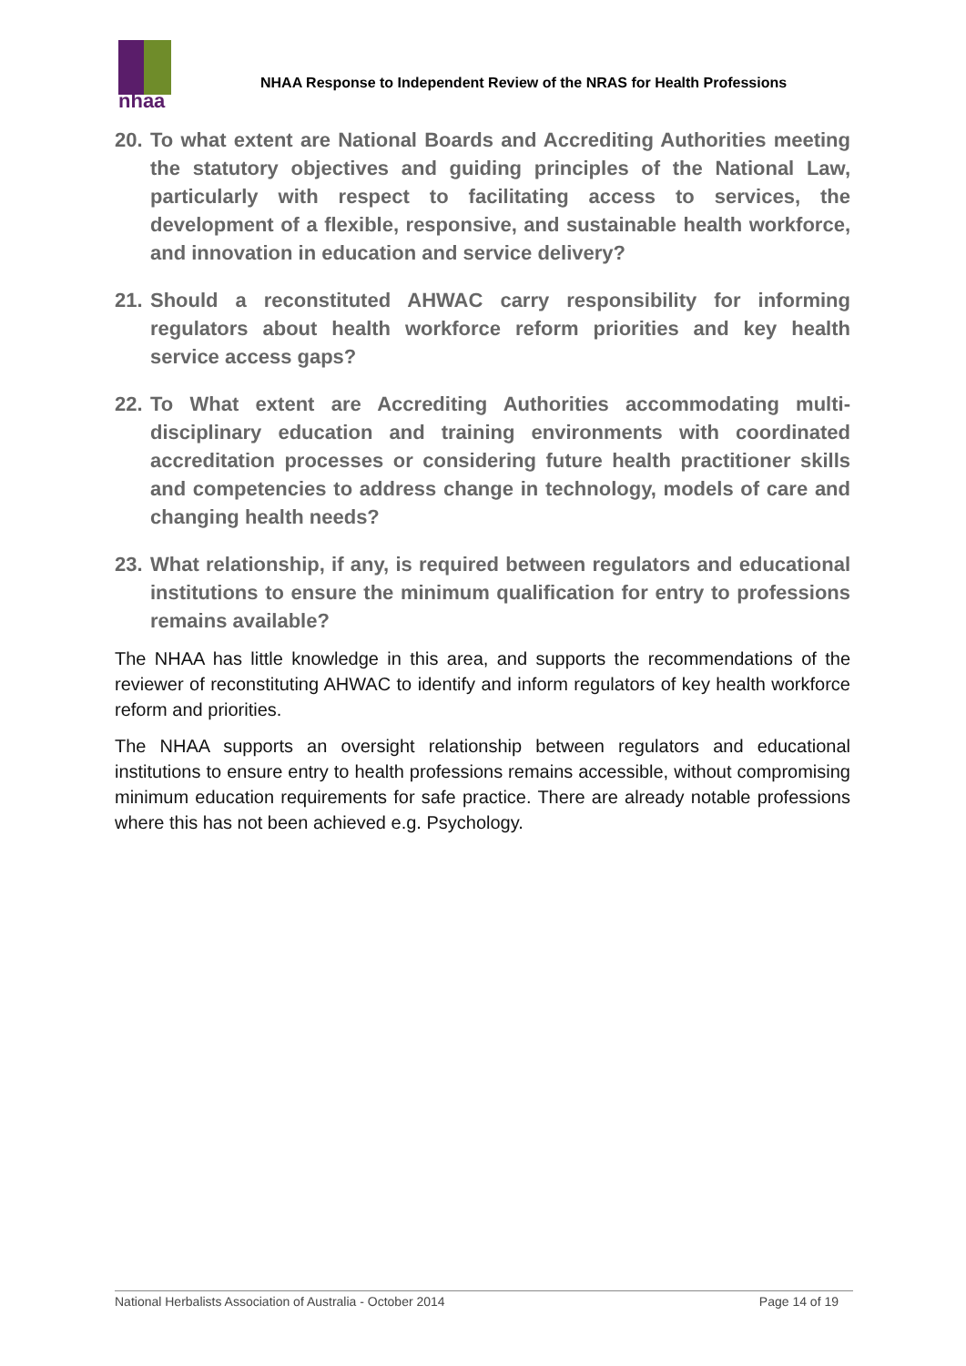nhaa
NHAA Response to Independent Review of the NRAS for Health Professions
20. To what extent are National Boards and Accrediting Authorities meeting the statutory objectives and guiding principles of the National Law, particularly with respect to facilitating access to services, the development of a flexible, responsive, and sustainable health workforce, and innovation in education and service delivery?
21. Should a reconstituted AHWAC carry responsibility for informing regulators about health workforce reform priorities and key health service access gaps?
22. To What extent are Accrediting Authorities accommodating multi-disciplinary education and training environments with coordinated accreditation processes or considering future health practitioner skills and competencies to address change in technology, models of care and changing health needs?
23. What relationship, if any, is required between regulators and educational institutions to ensure the minimum qualification for entry to professions remains available?
The NHAA has little knowledge in this area, and supports the recommendations of the reviewer of reconstituting AHWAC to identify and inform regulators of key health workforce reform and priorities.
The NHAA supports an oversight relationship between regulators and educational institutions to ensure entry to health professions remains accessible, without compromising minimum education requirements for safe practice. There are already notable professions where this has not been achieved e.g. Psychology.
National Herbalists Association of Australia - October 2014 Page 14 of 19